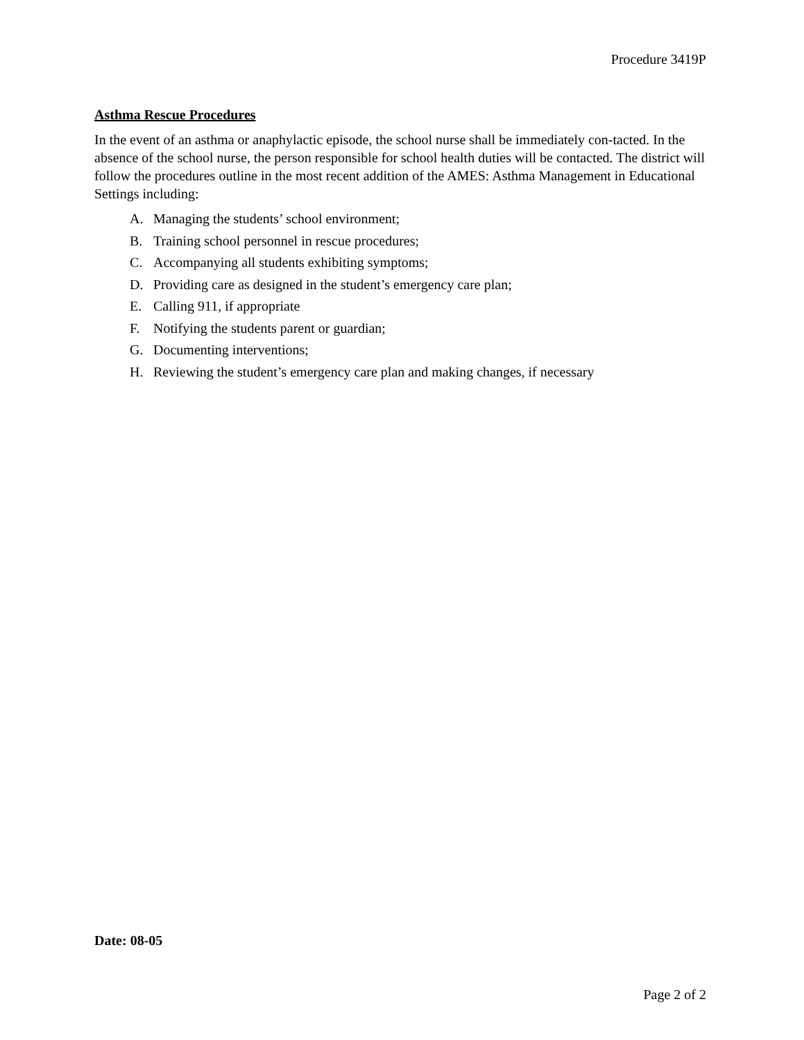Procedure 3419P
Asthma Rescue Procedures
In the event of an asthma or anaphylactic episode, the school nurse shall be immediately con-tacted. In the absence of the school nurse, the person responsible for school health duties will be contacted. The district will follow the procedures outline in the most recent addition of the AMES: Asthma Management in Educational Settings including:
A. Managing the students’ school environment;
B. Training school personnel in rescue procedures;
C. Accompanying all students exhibiting symptoms;
D. Providing care as designed in the student’s emergency care plan;
E. Calling 911, if appropriate
F. Notifying the students parent or guardian;
G. Documenting interventions;
H. Reviewing the student’s emergency care plan and making changes, if necessary
Date: 08-05
Page 2 of 2